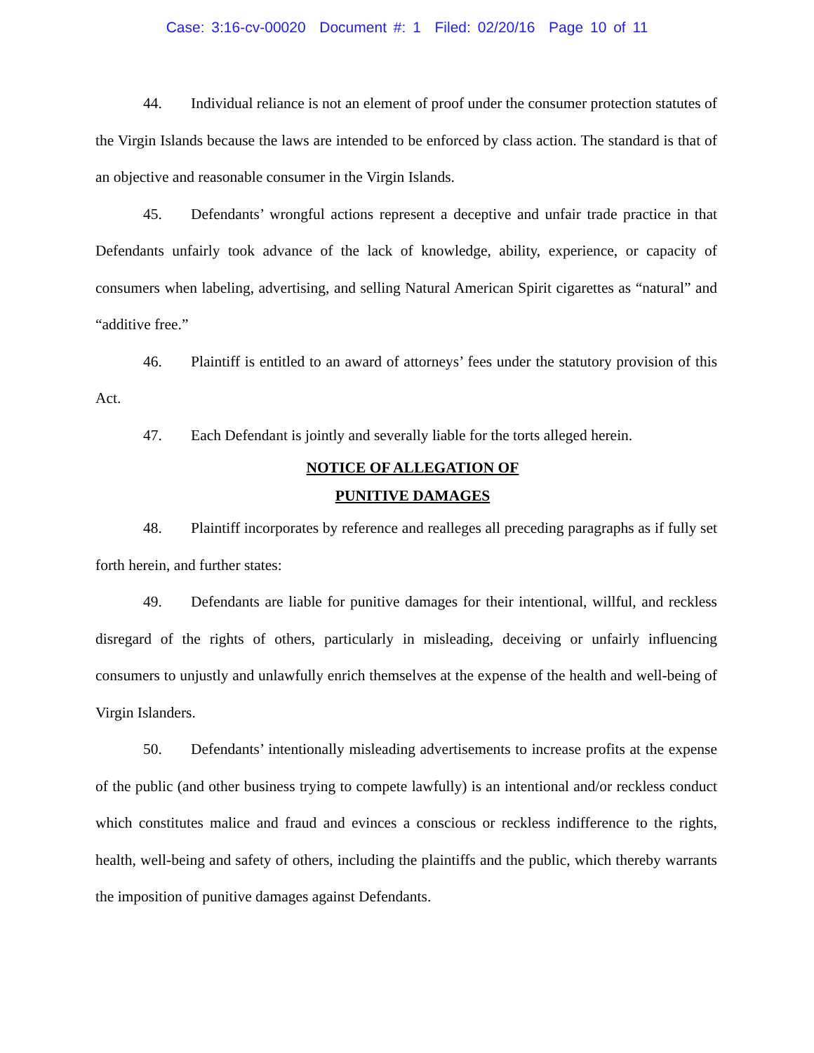Case: 3:16-cv-00020 Document #: 1 Filed: 02/20/16 Page 10 of 11
44. Individual reliance is not an element of proof under the consumer protection statutes of the Virgin Islands because the laws are intended to be enforced by class action. The standard is that of an objective and reasonable consumer in the Virgin Islands.
45. Defendants’ wrongful actions represent a deceptive and unfair trade practice in that Defendants unfairly took advance of the lack of knowledge, ability, experience, or capacity of consumers when labeling, advertising, and selling Natural American Spirit cigarettes as “natural” and “additive free.”
46. Plaintiff is entitled to an award of attorneys’ fees under the statutory provision of this Act.
47. Each Defendant is jointly and severally liable for the torts alleged herein.
NOTICE OF ALLEGATION OF
PUNITIVE DAMAGES
48. Plaintiff incorporates by reference and realleges all preceding paragraphs as if fully set forth herein, and further states:
49. Defendants are liable for punitive damages for their intentional, willful, and reckless disregard of the rights of others, particularly in misleading, deceiving or unfairly influencing consumers to unjustly and unlawfully enrich themselves at the expense of the health and well-being of Virgin Islanders.
50. Defendants’ intentionally misleading advertisements to increase profits at the expense of the public (and other business trying to compete lawfully) is an intentional and/or reckless conduct which constitutes malice and fraud and evinces a conscious or reckless indifference to the rights, health, well-being and safety of others, including the plaintiffs and the public, which thereby warrants the imposition of punitive damages against Defendants.